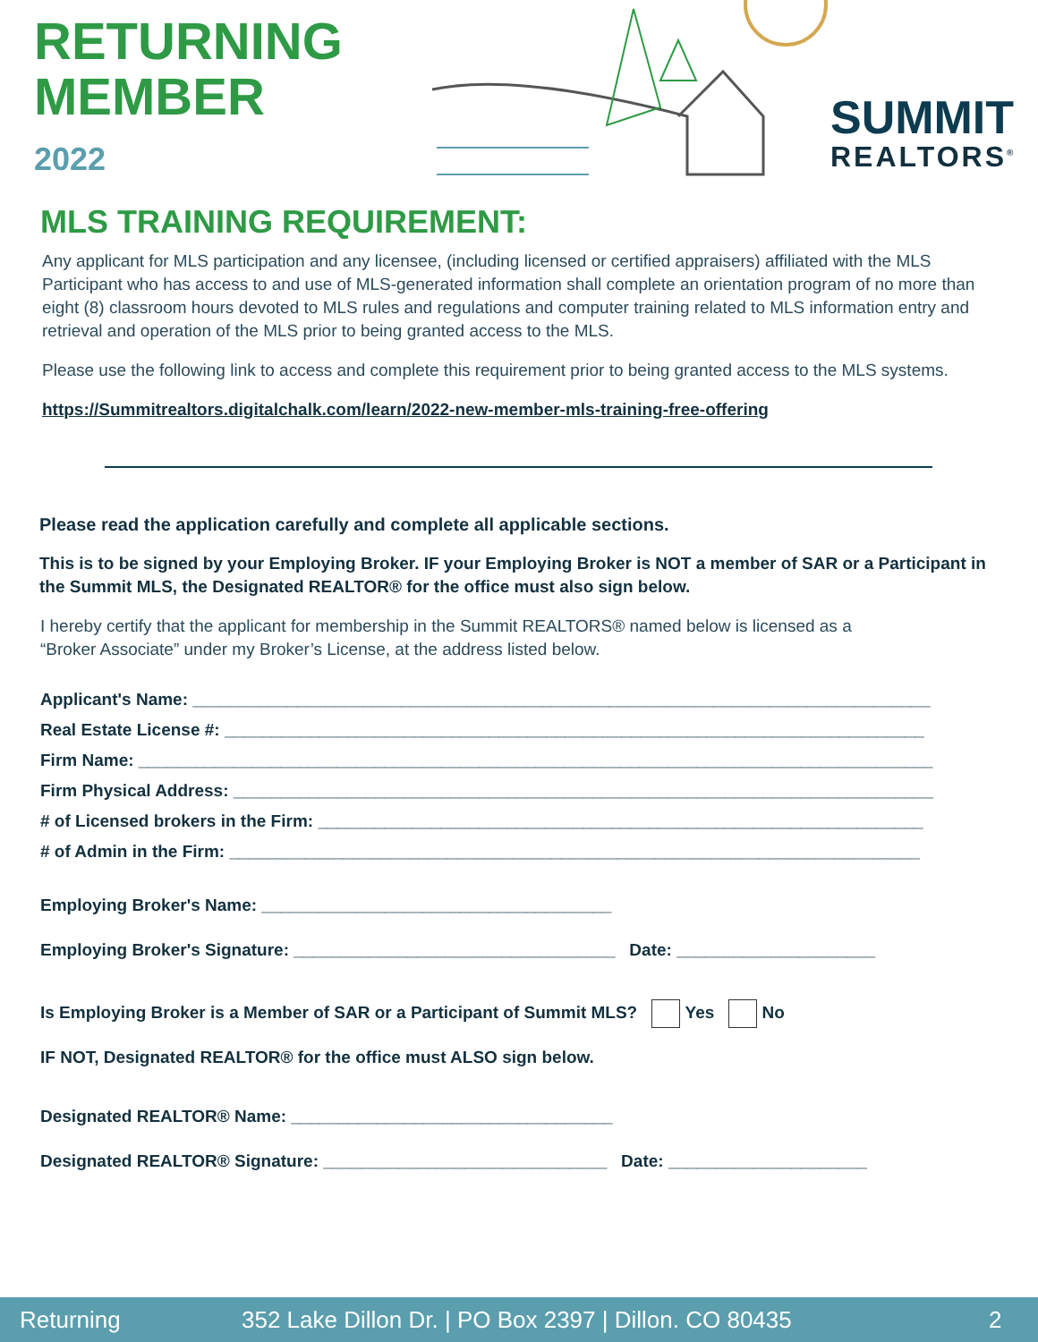RETURNING
MEMBER
2022
SUMMIT
REALTORS<sup>®</sup>
MLS TRAINING REQUIREMENT:
Any applicant for MLS participation and any licensee, (including licensed or certified appraisers) affiliated with the MLS Participant who has access to and use of MLS-generated information shall complete an orientation program of no more than eight (8) classroom hours devoted to MLS rules and regulations and computer training related to MLS information entry and retrieval and operation of the MLS prior to being granted access to the MLS.
Please use the following link to access and complete this requirement prior to being granted access to the MLS systems.
https://Summitrealtors.digitalchalk.com/learn/2022-new-member-mls-training-free-offering
Please read the application carefully and complete all applicable sections.
This is to be signed by your Employing Broker. IF your Employing Broker is NOT a member of SAR or a Participant in the Summit MLS, the Designated REALTOR® for the office must also sign below.
I hereby certify that the applicant for membership in the Summit REALTORS® named below is licensed as a “Broker Associate” under my Broker’s License, at the address listed below.
Applicant's Name: ______________________________________________________________________________
Real Estate License #: __________________________________________________________________________
Firm Name: ____________________________________________________________________________________
Firm Physical Address: __________________________________________________________________________
# of Licensed brokers in the Firm: ________________________________________________________________
# of Admin in the Firm: _________________________________________________________________________
Employing Broker's Name: _____________________________________
Employing Broker's Signature: __________________________________ Date: _____________________
Is Employing Broker is a Member of SAR or a Participant of Summit MLS? Yes No
IF NOT, Designated REALTOR® for the office must ALSO sign below.
Designated REALTOR® Name: __________________________________
Designated REALTOR® Signature: ______________________________ Date: _____________________
Returning 352 Lake Dillon Dr. | PO Box 2397 | Dillon. CO 80435 2